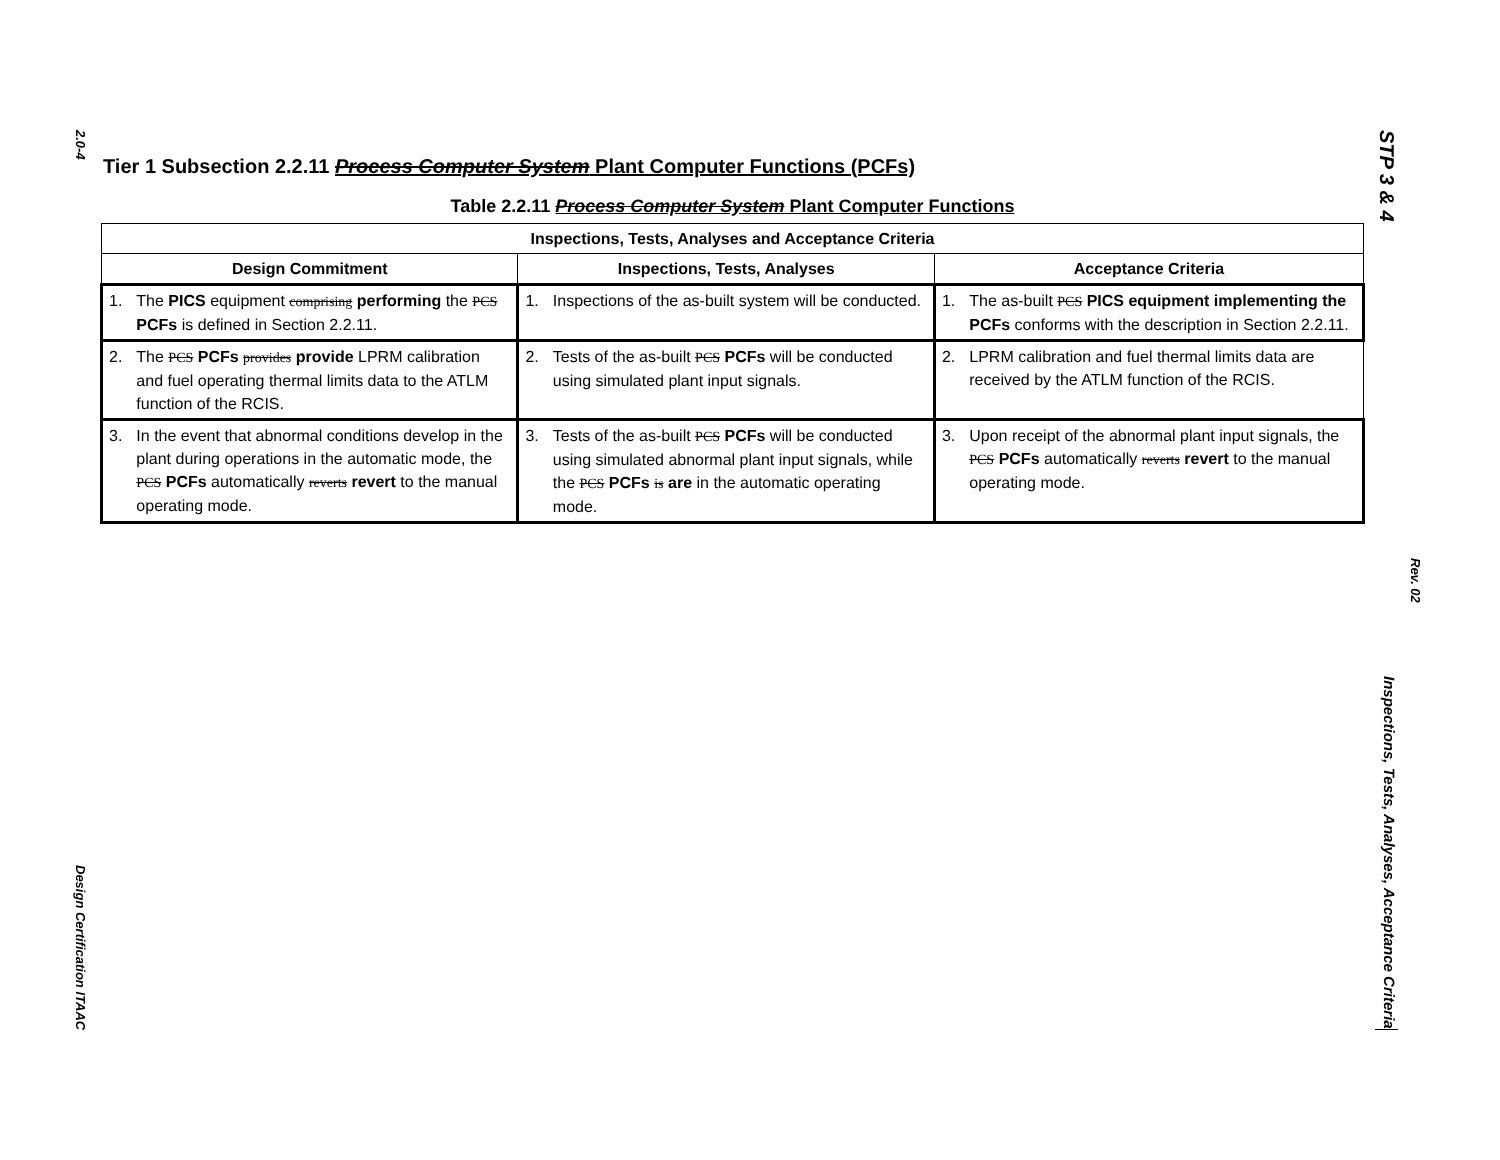2.0-4
Design Certification ITAAC
Tier 1 Subsection 2.2.11 Process Computer System Plant Computer Functions (PCFs)
Table 2.2.11 Process Computer System Plant Computer Functions
| Inspections, Tests, Analyses and Acceptance Criteria | | |
| --- | --- | --- |
| Design Commitment | Inspections, Tests, Analyses | Acceptance Criteria |
| 1. The PICS equipment comprising performing the PCS PCFs is defined in Section 2.2.11. | 1. Inspections of the as-built system will be conducted. | 1. The as-built PCS PICS equipment implementing the PCFs conforms with the description in Section 2.2.11. |
| 2. The PCS PCFs provides provide LPRM calibration and fuel operating thermal limits data to the ATLM function of the RCIS. | 2. Tests of the as-built PCS PCFs will be conducted using simulated plant input signals. | 2. LPRM calibration and fuel thermal limits data are received by the ATLM function of the RCIS. |
| 3. In the event that abnormal conditions develop in the plant during operations in the automatic mode, the PCS PCFs automatically reverts revert to the manual operating mode. | 3. Tests of the as-built PCS PCFs will be conducted using simulated abnormal plant input signals, while the PCS PCFs is are in the automatic operating mode. | 3. Upon receipt of the abnormal plant input signals, the PCS PCFs automatically reverts revert to the manual operating mode. |
STP 3 & 4
Inspections, Tests, Analyses, Acceptance Criteria
Rev. 02